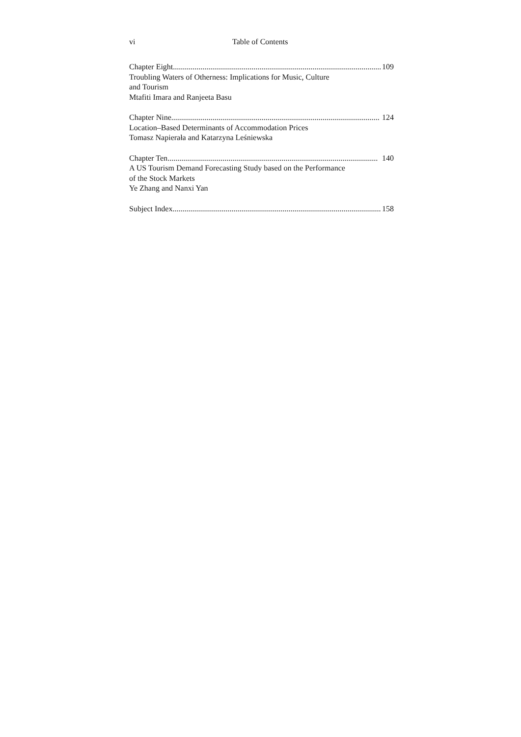vi Table of Contents
Chapter Eight.......................................................................................................... 109
Troubling Waters of Otherness: Implications for Music, Culture
and Tourism
Mtafiti Imara and Ranjeeta Basu
Chapter Nine.......................................................................................................... 124
Location–Based Determinants of Accommodation Prices
Tomasz Napierała and Katarzyna Leśniewska
Chapter Ten........................................................................................................... 140
A US Tourism Demand Forecasting Study based on the Performance
of the Stock Markets
Ye Zhang and Nanxi Yan
Subject Index.......................................................................................................... 158